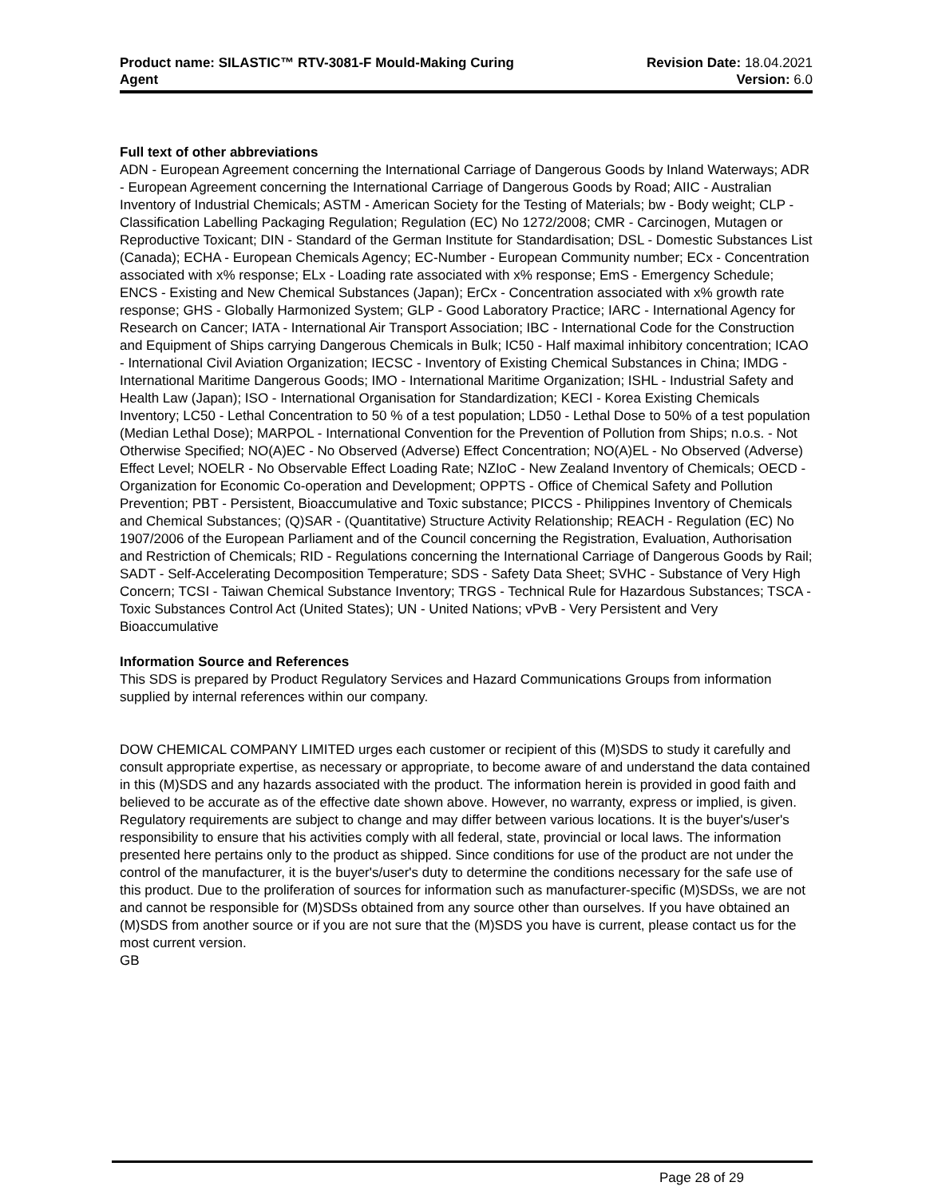Product name: SILASTIC™ RTV-3081-F Mould-Making Curing
Agent
Revision Date: 18.04.2021
Version: 6.0
Full text of other abbreviations
ADN - European Agreement concerning the International Carriage of Dangerous Goods by Inland Waterways; ADR - European Agreement concerning the International Carriage of Dangerous Goods by Road; AIIC - Australian Inventory of Industrial Chemicals; ASTM - American Society for the Testing of Materials; bw - Body weight; CLP - Classification Labelling Packaging Regulation; Regulation (EC) No 1272/2008; CMR - Carcinogen, Mutagen or Reproductive Toxicant; DIN - Standard of the German Institute for Standardisation; DSL - Domestic Substances List (Canada); ECHA - European Chemicals Agency; EC-Number - European Community number; ECx - Concentration associated with x% response; ELx - Loading rate associated with x% response; EmS - Emergency Schedule; ENCS - Existing and New Chemical Substances (Japan); ErCx - Concentration associated with x% growth rate response; GHS - Globally Harmonized System; GLP - Good Laboratory Practice; IARC - International Agency for Research on Cancer; IATA - International Air Transport Association; IBC - International Code for the Construction and Equipment of Ships carrying Dangerous Chemicals in Bulk; IC50 - Half maximal inhibitory concentration; ICAO - International Civil Aviation Organization; IECSC - Inventory of Existing Chemical Substances in China; IMDG - International Maritime Dangerous Goods; IMO - International Maritime Organization; ISHL - Industrial Safety and Health Law (Japan); ISO - International Organisation for Standardization; KECI - Korea Existing Chemicals Inventory; LC50 - Lethal Concentration to 50 % of a test population; LD50 - Lethal Dose to 50% of a test population (Median Lethal Dose); MARPOL - International Convention for the Prevention of Pollution from Ships; n.o.s. - Not Otherwise Specified; NO(A)EC - No Observed (Adverse) Effect Concentration; NO(A)EL - No Observed (Adverse) Effect Level; NOELR - No Observable Effect Loading Rate; NZIoC - New Zealand Inventory of Chemicals; OECD - Organization for Economic Co-operation and Development; OPPTS - Office of Chemical Safety and Pollution Prevention; PBT - Persistent, Bioaccumulative and Toxic substance; PICCS - Philippines Inventory of Chemicals and Chemical Substances; (Q)SAR - (Quantitative) Structure Activity Relationship; REACH - Regulation (EC) No 1907/2006 of the European Parliament and of the Council concerning the Registration, Evaluation, Authorisation and Restriction of Chemicals; RID - Regulations concerning the International Carriage of Dangerous Goods by Rail; SADT - Self-Accelerating Decomposition Temperature; SDS - Safety Data Sheet; SVHC - Substance of Very High Concern; TCSI - Taiwan Chemical Substance Inventory; TRGS - Technical Rule for Hazardous Substances; TSCA - Toxic Substances Control Act (United States); UN - United Nations; vPvB - Very Persistent and Very Bioaccumulative
Information Source and References
This SDS is prepared by Product Regulatory Services and Hazard Communications Groups from information supplied by internal references within our company.
DOW CHEMICAL COMPANY LIMITED urges each customer or recipient of this (M)SDS to study it carefully and consult appropriate expertise, as necessary or appropriate, to become aware of and understand the data contained in this (M)SDS and any hazards associated with the product. The information herein is provided in good faith and believed to be accurate as of the effective date shown above. However, no warranty, express or implied, is given. Regulatory requirements are subject to change and may differ between various locations. It is the buyer's/user's responsibility to ensure that his activities comply with all federal, state, provincial or local laws. The information presented here pertains only to the product as shipped. Since conditions for use of the product are not under the control of the manufacturer, it is the buyer's/user's duty to determine the conditions necessary for the safe use of this product. Due to the proliferation of sources for information such as manufacturer-specific (M)SDSs, we are not and cannot be responsible for (M)SDSs obtained from any source other than ourselves. If you have obtained an (M)SDS from another source or if you are not sure that the (M)SDS you have is current, please contact us for the most current version.
GB
Page 28 of 29